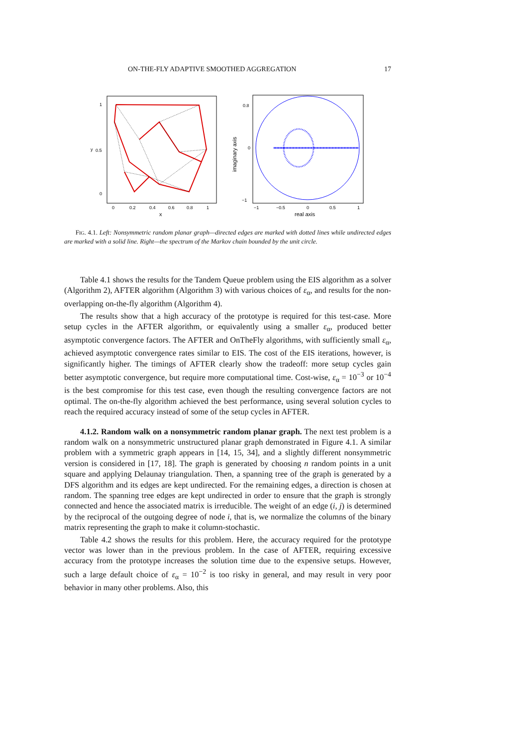ON-THE-FLY ADAPTIVE SMOOTHED AGGREGATION 17
1
0.5
0
y
0
0.2
0.4
0.6
0.8
1
x
0.8
0
−1
imaginary axis
−1
−0.5
0
0.5
1
real axis
FIG. 4.1. Left: Nonsymmetric random planar graph—directed edges are marked with dotted lines while undirected edges are marked with a solid line. Right—the spectrum of the Markov chain bounded by the unit circle.
Table 4.1 shows the results for the Tandem Queue problem using the EIS algorithm as a solver (Algorithm 2), AFTER algorithm (Algorithm 3) with various choices of ε<sub>α</sub>, and results for the non-overlapping on-the-fly algorithm (Algorithm 4).
The results show that a high accuracy of the prototype is required for this test-case. More setup cycles in the AFTER algorithm, or equivalently using a smaller ε<sub>α</sub>, produced better asymptotic convergence factors. The AFTER and OnTheFly algorithms, with sufficiently small ε<sub>α</sub>, achieved asymptotic convergence rates similar to EIS. The cost of the EIS iterations, however, is significantly higher. The timings of AFTER clearly show the tradeoff: more setup cycles gain better asymptotic convergence, but require more computational time. Cost-wise, ε<sub>α</sub> = 10<sup>−3</sup> or 10<sup>−4</sup> is the best compromise for this test case, even though the resulting convergence factors are not optimal. The on-the-fly algorithm achieved the best performance, using several solution cycles to reach the required accuracy instead of some of the setup cycles in AFTER.
4.1.2. Random walk on a nonsymmetric random planar graph. The next test problem is a random walk on a nonsymmetric unstructured planar graph demonstrated in Figure 4.1. A similar problem with a symmetric graph appears in [14, 15, 34], and a slightly different nonsymmetric version is considered in [17, 18]. The graph is generated by choosing n random points in a unit square and applying Delaunay triangulation. Then, a spanning tree of the graph is generated by a DFS algorithm and its edges are kept undirected. For the remaining edges, a direction is chosen at random. The spanning tree edges are kept undirected in order to ensure that the graph is strongly connected and hence the associated matrix is irreducible. The weight of an edge (i, j) is determined by the reciprocal of the outgoing degree of node i, that is, we normalize the columns of the binary matrix representing the graph to make it column-stochastic.
Table 4.2 shows the results for this problem. Here, the accuracy required for the prototype vector was lower than in the previous problem. In the case of AFTER, requiring excessive accuracy from the prototype increases the solution time due to the expensive setups. However, such a large default choice of ε<sub>α</sub> = 10<sup>−2</sup> is too risky in general, and may result in very poor behavior in many other problems. Also, this